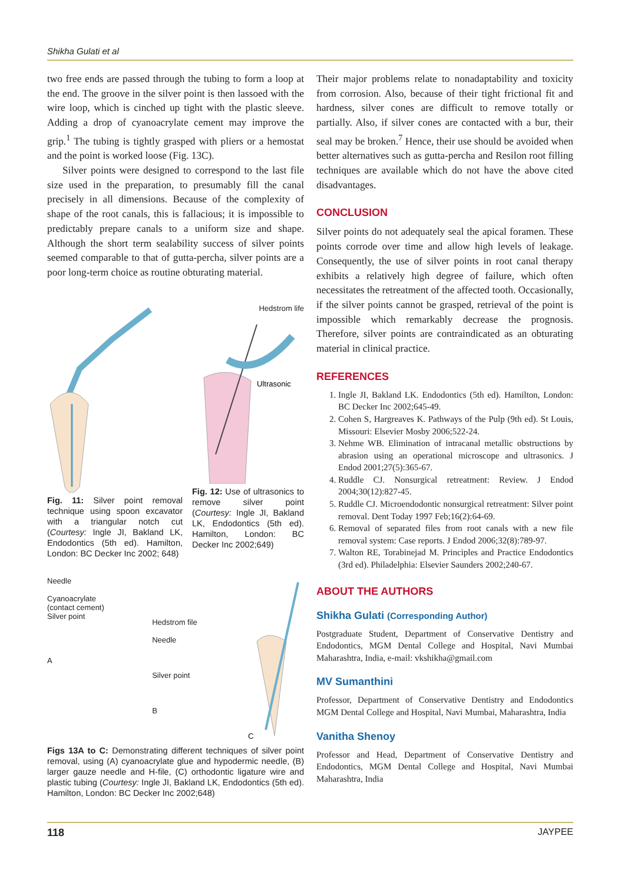Shikha Gulati et al
two free ends are passed through the tubing to form a loop at the end. The groove in the silver point is then lassoed with the wire loop, which is cinched up tight with the plastic sleeve. Adding a drop of cyanoacrylate cement may improve the grip.<sup>1</sup> The tubing is tightly grasped with pliers or a hemostat and the point is worked loose (Fig. 13C).
Silver points were designed to correspond to the last file size used in the preparation, to presumably fill the canal precisely in all dimensions. Because of the complexity of shape of the root canals, this is fallacious; it is impossible to predictably prepare canals to a uniform size and shape. Although the short term sealability success of silver points seemed comparable to that of gutta-percha, silver points are a poor long-term choice as routine obturating material.
Fig. 11: Silver point removal technique using spoon excavator with a triangular notch cut (Courtesy: Ingle JI, Bakland LK, Endodontics (5th ed). Hamilton, London: BC Decker Inc 2002; 648)
Hedstrom life
Ultrasonic
Fig. 12: Use of ultrasonics to remove silver point (Courtesy: Ingle JI, Bakland LK, Endodontics (5th ed). Hamilton, London: BC Decker Inc 2002;649)
Needle
Cyanoacrylate
(contact cement)
Silver point
A
Hedstrom file
Needle
Silver point
B
C
Figs 13A to C: Demonstrating different techniques of silver point removal, using (A) cyanoacrylate glue and hypodermic needle, (B) larger gauze needle and H-file, (C) orthodontic ligature wire and plastic tubing (Courtesy: Ingle JI, Bakland LK, Endodontics (5th ed). Hamilton, London: BC Decker Inc 2002;648)
Their major problems relate to nonadaptability and toxicity from corrosion. Also, because of their tight frictional fit and hardness, silver cones are difficult to remove totally or partially. Also, if silver cones are contacted with a bur, their seal may be broken.<sup>7</sup> Hence, their use should be avoided when better alternatives such as gutta-percha and Resilon root filling techniques are available which do not have the above cited disadvantages.
CONCLUSION
Silver points do not adequately seal the apical foramen. These points corrode over time and allow high levels of leakage. Consequently, the use of silver points in root canal therapy exhibits a relatively high degree of failure, which often necessitates the retreatment of the affected tooth. Occasionally, if the silver points cannot be grasped, retrieval of the point is impossible which remarkably decrease the prognosis. Therefore, silver points are contraindicated as an obturating material in clinical practice.
REFERENCES
1. Ingle JI, Bakland LK. Endodontics (5th ed). Hamilton, London: BC Decker Inc 2002;645-49.
2. Cohen S, Hargreaves K. Pathways of the Pulp (9th ed). St Louis, Missouri: Elsevier Mosby 2006;522-24.
3. Nehme WB. Elimination of intracanal metallic obstructions by abrasion using an operational microscope and ultrasonics. J Endod 2001;27(5):365-67.
4. Ruddle CJ. Nonsurgical retreatment: Review. J Endod 2004;30(12):827-45.
5. Ruddle CJ. Microendodontic nonsurgical retreatment: Silver point removal. Dent Today 1997 Feb;16(2):64-69.
6. Removal of separated files from root canals with a new file removal system: Case reports. J Endod 2006;32(8):789-97.
7. Walton RE, Torabinejad M. Principles and Practice Endodontics (3rd ed). Philadelphia: Elsevier Saunders 2002;240-67.
ABOUT THE AUTHORS
Shikha Gulati (Corresponding Author)
Postgraduate Student, Department of Conservative Dentistry and Endodontics, MGM Dental College and Hospital, Navi Mumbai Maharashtra, India, e-mail: vkshikha@gmail.com
MV Sumanthini
Professor, Department of Conservative Dentistry and Endodontics MGM Dental College and Hospital, Navi Mumbai, Maharashtra, India
Vanitha Shenoy
Professor and Head, Department of Conservative Dentistry and Endodontics, MGM Dental College and Hospital, Navi Mumbai Maharashtra, India
118 JAYPEE